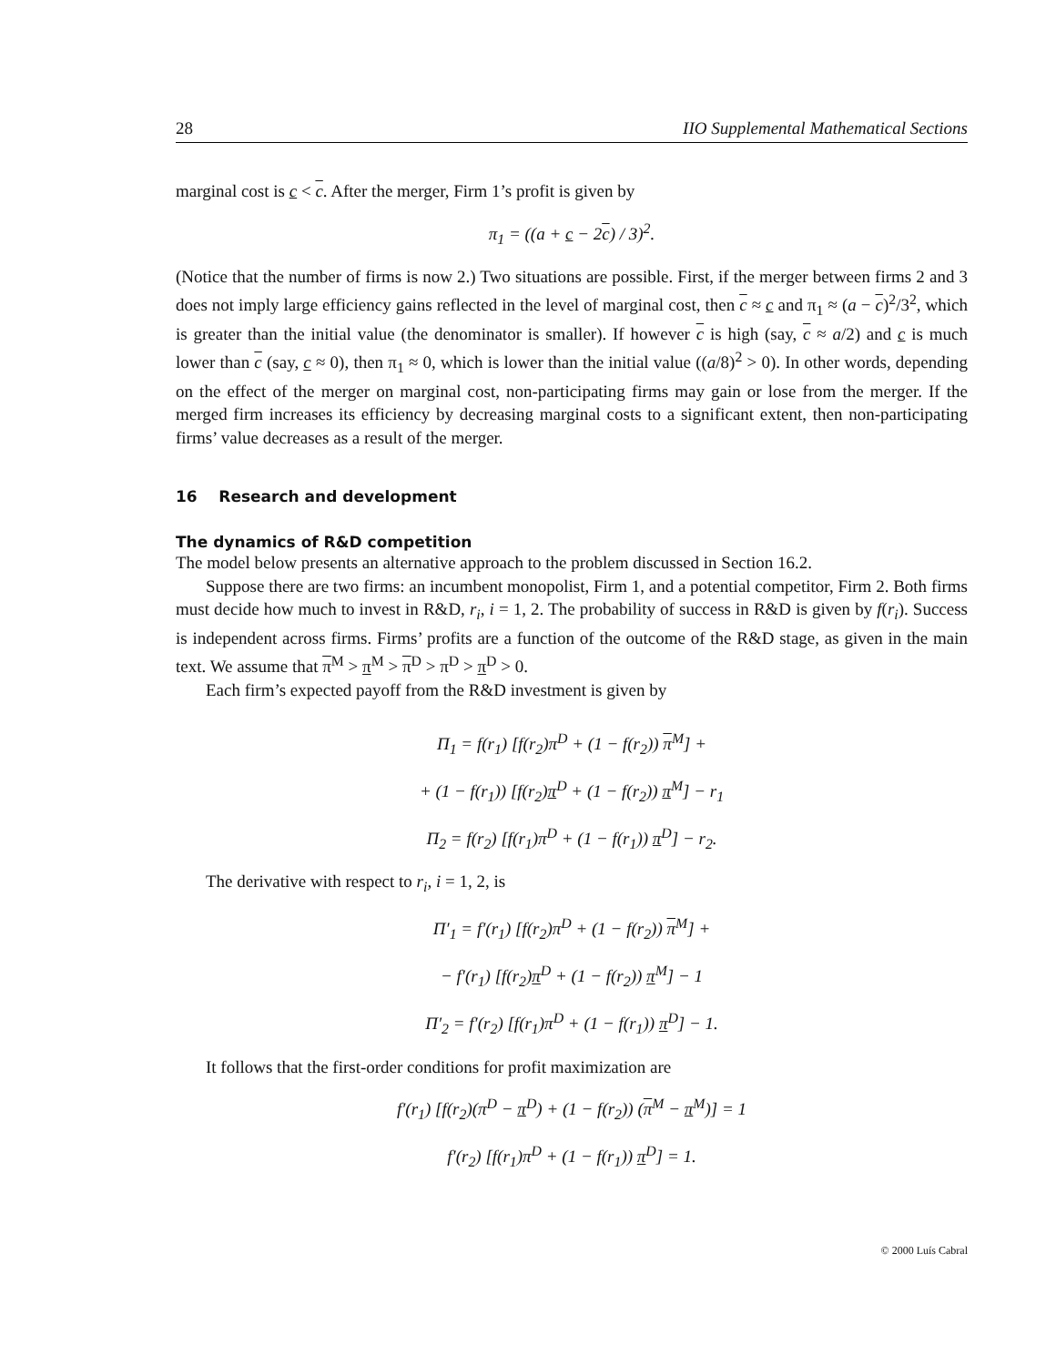28 IIO Supplemental Mathematical Sections
marginal cost is c < c. After the merger, Firm 1’s profit is given by
π<sub>1</sub> = ((a + c − 2c) / 3)<sup>2</sup>.
(Notice that the number of firms is now 2.) Two situations are possible. First, if the merger between firms 2 and 3 does not imply large efficiency gains reflected in the level of marginal cost, then c ≈ c and π<sub>1</sub> ≈ (a − c)<sup>2</sup>/3<sup>2</sup>, which is greater than the initial value (the denominator is smaller). If however c is high (say, c ≈ a/2) and c is much lower than c (say, c ≈ 0), then π<sub>1</sub> ≈ 0, which is lower than the initial value ((a/8)<sup>2</sup> > 0). In other words, depending on the effect of the merger on marginal cost, non-participating firms may gain or lose from the merger. If the merged firm increases its efficiency by decreasing marginal costs to a significant extent, then non-participating firms’ value decreases as a result of the merger.
16 Research and development
The dynamics of R&D competition
The model below presents an alternative approach to the problem discussed in Section 16.2.
Suppose there are two firms: an incumbent monopolist, Firm 1, and a potential competitor, Firm 2. Both firms must decide how much to invest in R&D, r<sub>i</sub>, i = 1, 2. The probability of success in R&D is given by f(r<sub>i</sub>). Success is independent across firms. Firms’ profits are a function of the outcome of the R&D stage, as given in the main text. We assume that π<sup>M</sup> > π<sup>M</sup> > π<sup>D</sup> > π<sup>D</sup> > π<sup>D</sup> > 0.
Each firm’s expected payoff from the R&D investment is given by
Π<sub>1</sub> = f(r<sub>1</sub>) [f(r<sub>2</sub>)π<sup>D</sup> + (1 − f(r<sub>2</sub>)) π<sup>M</sup>] +
+ (1 − f(r<sub>1</sub>)) [f(r<sub>2</sub>)π<sup>D</sup> + (1 − f(r<sub>2</sub>)) π<sup>M</sup>] − r<sub>1</sub>
Π<sub>2</sub> = f(r<sub>2</sub>) [f(r<sub>1</sub>)π<sup>D</sup> + (1 − f(r<sub>1</sub>)) π<sup>D</sup>] − r<sub>2</sub>.
The derivative with respect to r<sub>i</sub>, i = 1, 2, is
Π′<sub>1</sub> = f′(r<sub>1</sub>) [f(r<sub>2</sub>)π<sup>D</sup> + (1 − f(r<sub>2</sub>)) π<sup>M</sup>] +
− f′(r<sub>1</sub>) [f(r<sub>2</sub>)π<sup>D</sup> + (1 − f(r<sub>2</sub>)) π<sup>M</sup>] − 1
Π′<sub>2</sub> = f′(r<sub>2</sub>) [f(r<sub>1</sub>)π<sup>D</sup> + (1 − f(r<sub>1</sub>)) π<sup>D</sup>] − 1.
It follows that the first-order conditions for profit maximization are
f′(r<sub>1</sub>) [f(r<sub>2</sub>)(π<sup>D</sup> − π<sup>D</sup>) + (1 − f(r<sub>2</sub>)) (π<sup>M</sup> − π<sup>M</sup>)] = 1
f′(r<sub>2</sub>) [f(r<sub>1</sub>)π<sup>D</sup> + (1 − f(r<sub>1</sub>)) π<sup>D</sup>] = 1.
© 2000 Luís Cabral